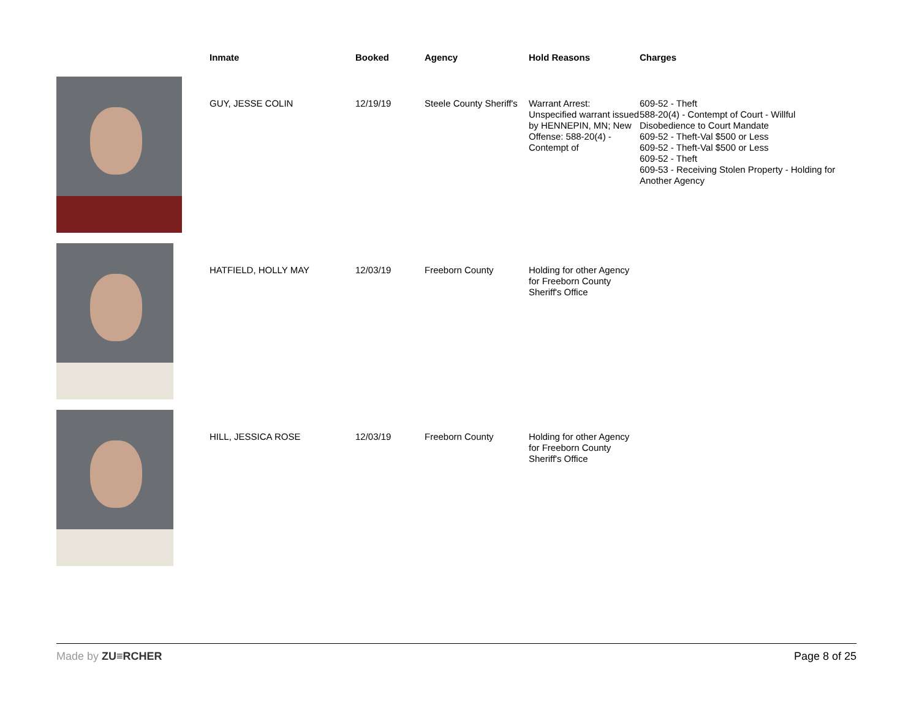| | Inmate | Booked | Agency | Hold Reasons | Charges |
| --- | --- | --- | --- | --- | --- |
| | GUY, JESSE COLIN | 12/19/19 | Steele County Sheriff's | Warrant Arrest: Unspecified warrant issued by HENNEPIN, MN; New Offense: 588-20(4) - Contempt of | 609-52 - Theft 588-20(4) - Contempt of Court - Willful Disobedience to Court Mandate 609-52 - Theft-Val $500 or Less 609-52 - Theft-Val $500 or Less 609-52 - Theft 609-53 - Receiving Stolen Property - Holding for Another Agency |
| | HATFIELD, HOLLY MAY | 12/03/19 | Freeborn County | Holding for other Agency for Freeborn County Sheriff's Office | |
| | HILL, JESSICA ROSE | 12/03/19 | Freeborn County | Holding for other Agency for Freeborn County Sheriff's Office | |
Made by ZU≡RCHER Page 8 of 25